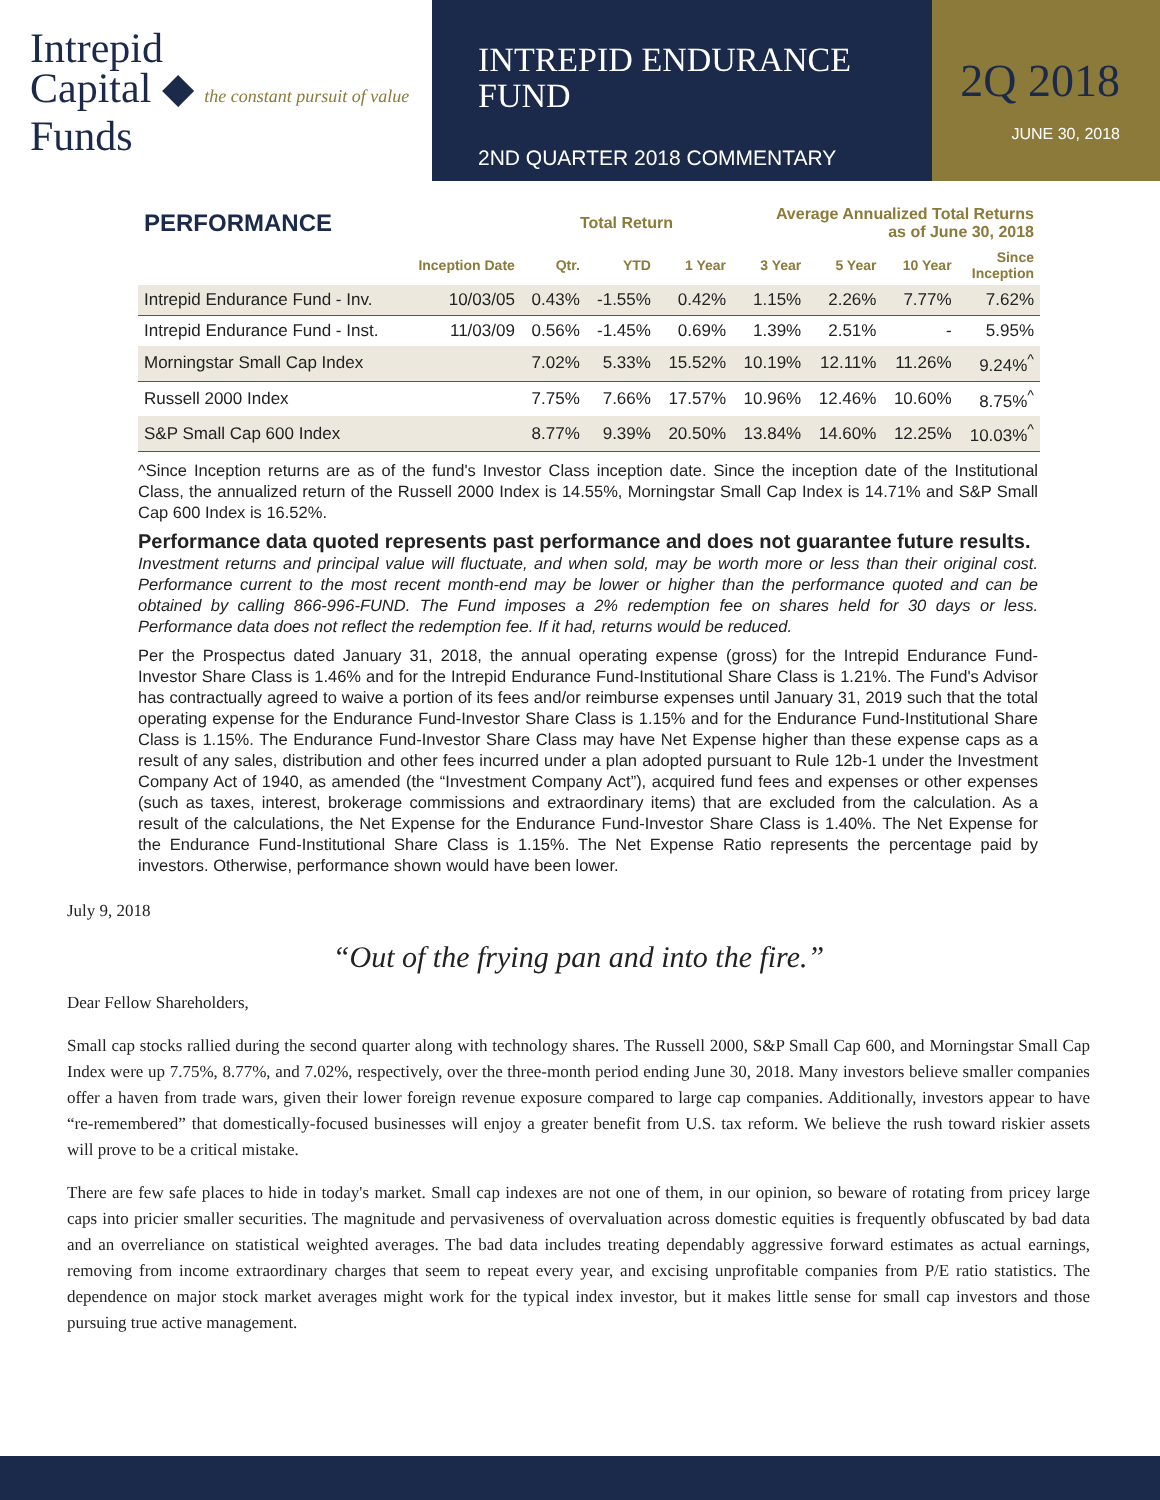Intrepid
Capital ◆ the constant pursuit of value
Funds
INTREPID ENDURANCE
FUND
2ND QUARTER 2018 COMMENTARY
2Q 2018
JUNE 30, 2018
| PERFORMANCE | | Total Return | | | Average Annualized Total Returns as of June 30, 2018 | | | |
| --- | --- | --- | --- | --- | --- | --- | --- | --- |
| | Inception Date | Qtr. | YTD | 1 Year | 3 Year | 5 Year | 10 Year | Since Inception |
| Intrepid Endurance Fund - Inv. | 10/03/05 | 0.43% | -1.55% | 0.42% | 1.15% | 2.26% | 7.77% | 7.62% |
| Intrepid Endurance Fund - Inst. | 11/03/09 | 0.56% | -1.45% | 0.69% | 1.39% | 2.51% | - | 5.95% |
| Morningstar Small Cap Index | | 7.02% | 5.33% | 15.52% | 10.19% | 12.11% | 11.26% | 9.24%<sup>^</sup> |
| Russell 2000 Index | | 7.75% | 7.66% | 17.57% | 10.96% | 12.46% | 10.60% | 8.75%<sup>^</sup> |
| S&P Small Cap 600 Index | | 8.77% | 9.39% | 20.50% | 13.84% | 14.60% | 12.25% | 10.03%<sup>^</sup> |
^Since Inception returns are as of the fund's Investor Class inception date. Since the inception date of the Institutional Class, the annualized return of the Russell 2000 Index is 14.55%, Morningstar Small Cap Index is 14.71% and S&P Small Cap 600 Index is 16.52%.
Performance data quoted represents past performance and does not guarantee future results.
Investment returns and principal value will fluctuate, and when sold, may be worth more or less than their original cost. Performance current to the most recent month-end may be lower or higher than the performance quoted and can be obtained by calling 866-996-FUND. The Fund imposes a 2% redemption fee on shares held for 30 days or less. Performance data does not reflect the redemption fee. If it had, returns would be reduced.
Per the Prospectus dated January 31, 2018, the annual operating expense (gross) for the Intrepid Endurance Fund-Investor Share Class is 1.46% and for the Intrepid Endurance Fund-Institutional Share Class is 1.21%. The Fund's Advisor has contractually agreed to waive a portion of its fees and/or reimburse expenses until January 31, 2019 such that the total operating expense for the Endurance Fund-Investor Share Class is 1.15% and for the Endurance Fund-Institutional Share Class is 1.15%. The Endurance Fund-Investor Share Class may have Net Expense higher than these expense caps as a result of any sales, distribution and other fees incurred under a plan adopted pursuant to Rule 12b-1 under the Investment Company Act of 1940, as amended (the “Investment Company Act”), acquired fund fees and expenses or other expenses (such as taxes, interest, brokerage commissions and extraordinary items) that are excluded from the calculation. As a result of the calculations, the Net Expense for the Endurance Fund-Investor Share Class is 1.40%. The Net Expense for the Endurance Fund-Institutional Share Class is 1.15%. The Net Expense Ratio represents the percentage paid by investors. Otherwise, performance shown would have been lower.
July 9, 2018
“Out of the frying pan and into the fire.”
Dear Fellow Shareholders,
Small cap stocks rallied during the second quarter along with technology shares. The Russell 2000, S&P Small Cap 600, and Morningstar Small Cap Index were up 7.75%, 8.77%, and 7.02%, respectively, over the three-month period ending June 30, 2018. Many investors believe smaller companies offer a haven from trade wars, given their lower foreign revenue exposure compared to large cap companies. Additionally, investors appear to have “re-remembered” that domestically-focused businesses will enjoy a greater benefit from U.S. tax reform. We believe the rush toward riskier assets will prove to be a critical mistake.
There are few safe places to hide in today's market. Small cap indexes are not one of them, in our opinion, so beware of rotating from pricey large caps into pricier smaller securities. The magnitude and pervasiveness of overvaluation across domestic equities is frequently obfuscated by bad data and an overreliance on statistical weighted averages. The bad data includes treating dependably aggressive forward estimates as actual earnings, removing from income extraordinary charges that seem to repeat every year, and excising unprofitable companies from P/E ratio statistics. The dependence on major stock market averages might work for the typical index investor, but it makes little sense for small cap investors and those pursuing true active management.